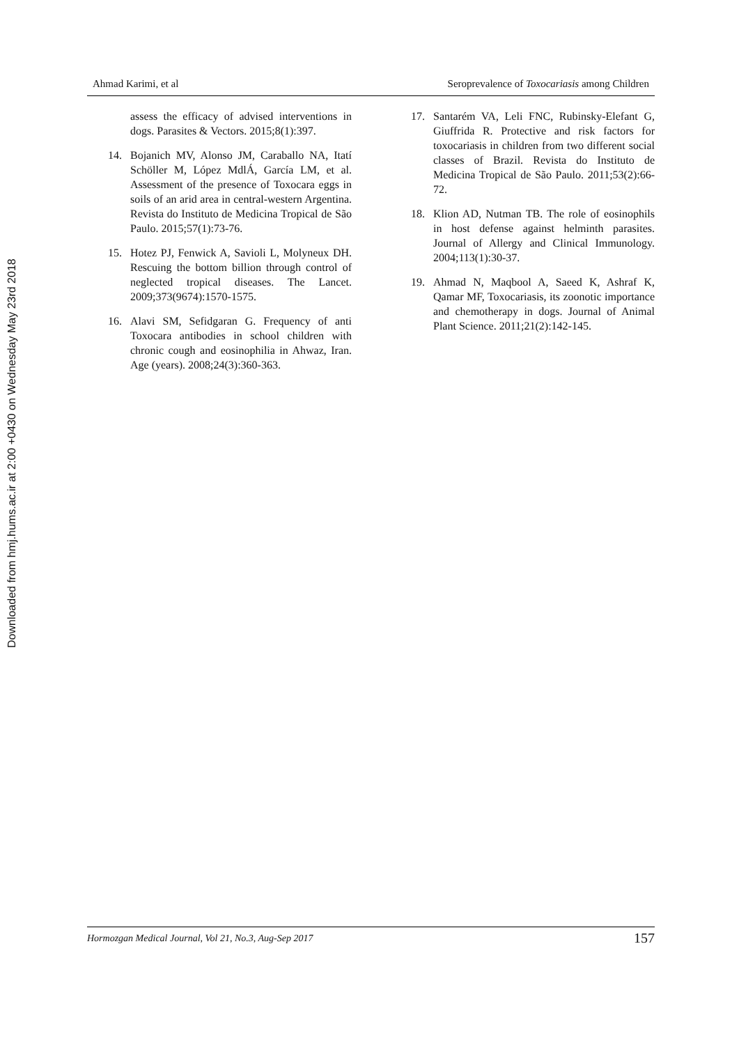Downloaded from hmj.hums.ac.ir at 2:00 +0430 on Wednesday May 23rd 2018
Ahmad Karimi, et al Seroprevalence of Toxocariasis among Children
assess the efficacy of advised interventions in dogs. Parasites & Vectors. 2015;8(1):397.
14. Bojanich MV, Alonso JM, Caraballo NA, Itatí Schöller M, López MdlÁ, García LM, et al. Assessment of the presence of Toxocara eggs in soils of an arid area in central-western Argentina. Revista do Instituto de Medicina Tropical de São Paulo. 2015;57(1):73-76.
15. Hotez PJ, Fenwick A, Savioli L, Molyneux DH. Rescuing the bottom billion through control of neglected tropical diseases. The Lancet. 2009;373(9674):1570-1575.
16. Alavi SM, Sefidgaran G. Frequency of anti Toxocara antibodies in school children with chronic cough and eosinophilia in Ahwaz, Iran. Age (years). 2008;24(3):360-363.
17. Santarém VA, Leli FNC, Rubinsky-Elefant G, Giuffrida R. Protective and risk factors for toxocariasis in children from two different social classes of Brazil. Revista do Instituto de Medicina Tropical de São Paulo. 2011;53(2):66-72.
18. Klion AD, Nutman TB. The role of eosinophils in host defense against helminth parasites. Journal of Allergy and Clinical Immunology. 2004;113(1):30-37.
19. Ahmad N, Maqbool A, Saeed K, Ashraf K, Qamar MF, Toxocariasis, its zoonotic importance and chemotherapy in dogs. Journal of Animal Plant Science. 2011;21(2):142-145.
Hormozgan Medical Journal, Vol 21, No.3, Aug-Sep 2017 157